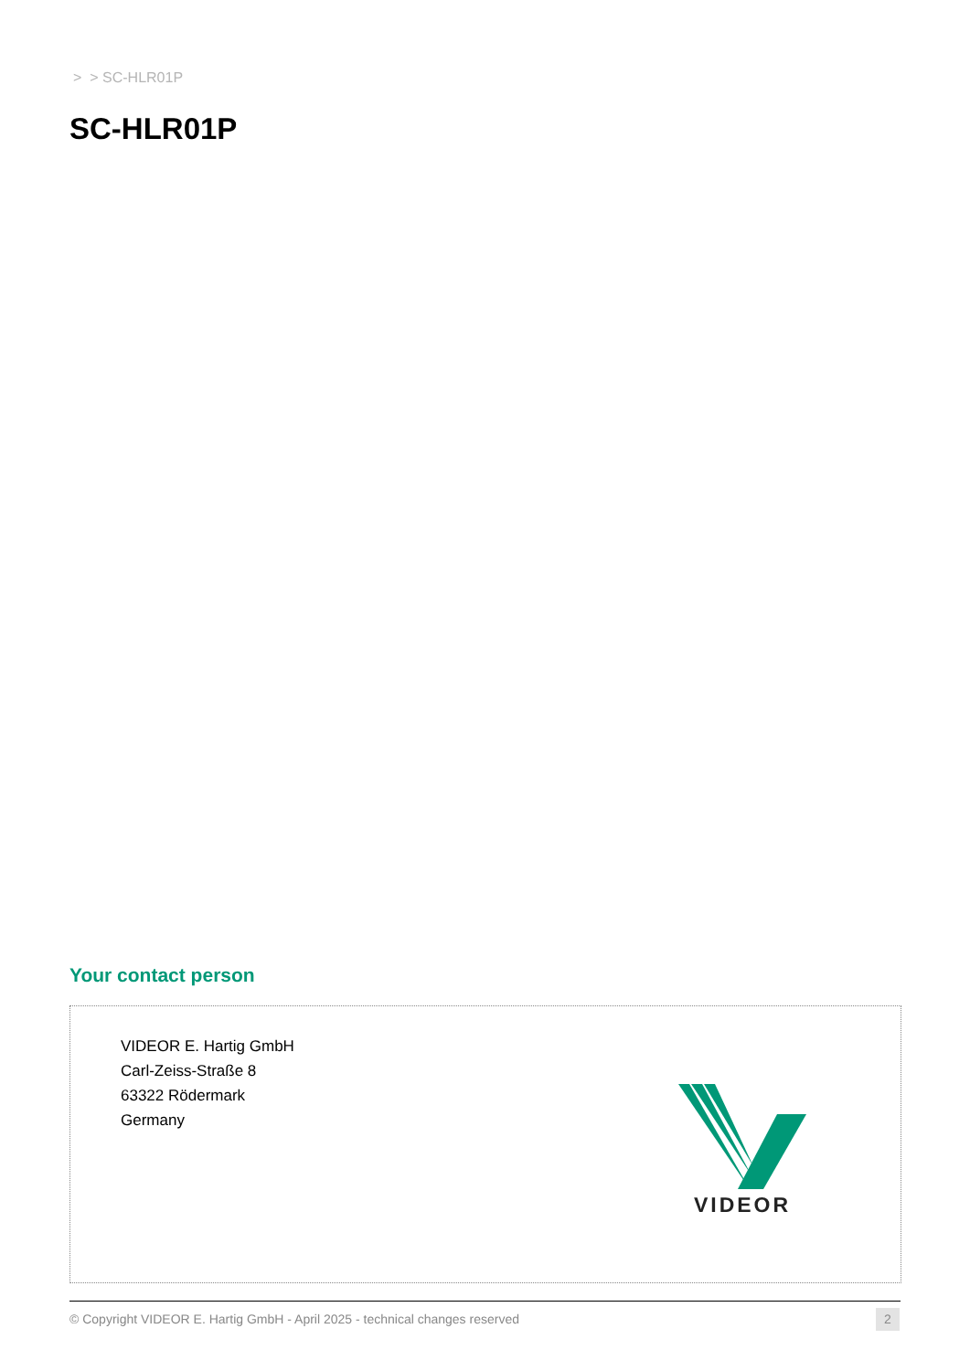> > SC-HLR01P
SC-HLR01P
Your contact person
VIDEOR E. Hartig GmbH
Carl-Zeiss-Straße 8
63322 Rödermark
Germany
VIDEOR
© Copyright VIDEOR E. Hartig GmbH - April 2025 - technical changes reserved
2